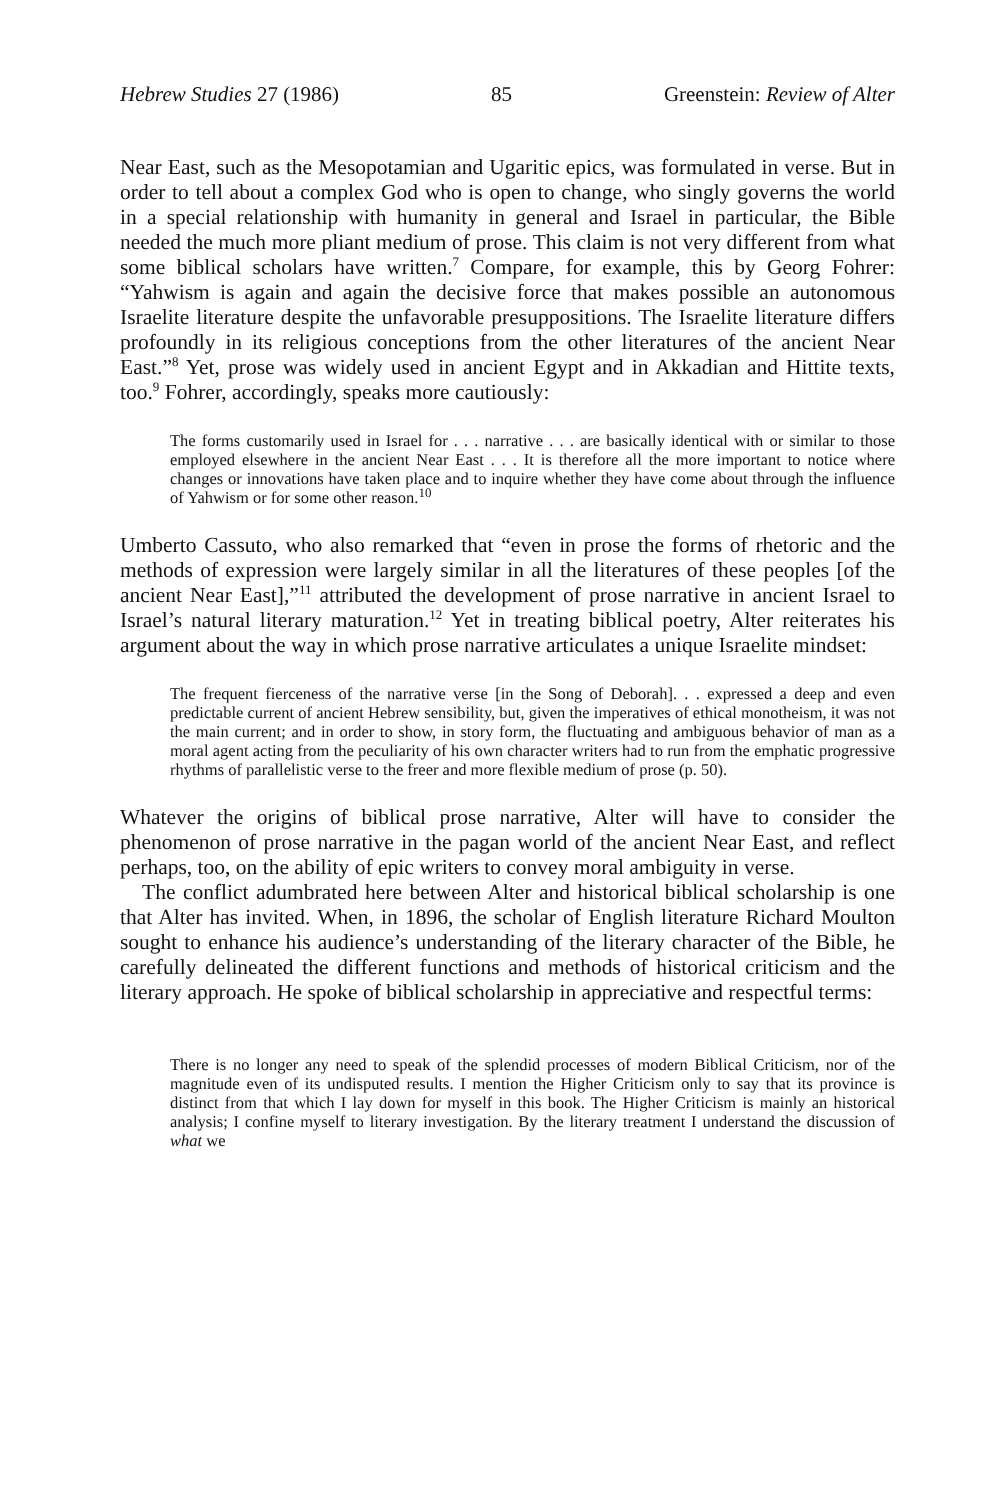Hebrew Studies 27 (1986) 85 Greenstein: Review of Alter
Near East, such as the Mesopotamian and Ugaritic epics, was formulated in verse. But in order to tell about a complex God who is open to change, who singly governs the world in a special relationship with humanity in general and Israel in particular, the Bible needed the much more pliant medium of prose. This claim is not very different from what some biblical scholars have written.<sup>7</sup> Compare, for example, this by Georg Fohrer: “Yahwism is again and again the decisive force that makes possible an autonomous Israelite literature despite the unfavorable presuppositions. The Israelite literature differs profoundly in its religious conceptions from the other literatures of the ancient Near East.”<sup>8</sup> Yet, prose was widely used in ancient Egypt and in Akkadian and Hittite texts, too.<sup>9</sup> Fohrer, accordingly, speaks more cautiously:
The forms customarily used in Israel for . . . narrative . . . are basically identical with or similar to those employed elsewhere in the ancient Near East . . . It is therefore all the more important to notice where changes or innovations have taken place and to inquire whether they have come about through the influence of Yahwism or for some other reason.<sup>10</sup>
Umberto Cassuto, who also remarked that “even in prose the forms of rhetoric and the methods of expression were largely similar in all the literatures of these peoples [of the ancient Near East],”<sup>11</sup> attributed the development of prose narrative in ancient Israel to Israel’s natural literary maturation.<sup>12</sup> Yet in treating biblical poetry, Alter reiterates his argument about the way in which prose narrative articulates a unique Israelite mindset:
The frequent fierceness of the narrative verse [in the Song of Deborah]. . . expressed a deep and even predictable current of ancient Hebrew sensibility, but, given the imperatives of ethical monotheism, it was not the main current; and in order to show, in story form, the fluctuating and ambiguous behavior of man as a moral agent acting from the peculiarity of his own character writers had to run from the emphatic progressive rhythms of parallelistic verse to the freer and more flexible medium of prose (p. 50).
Whatever the origins of biblical prose narrative, Alter will have to consider the phenomenon of prose narrative in the pagan world of the ancient Near East, and reflect perhaps, too, on the ability of epic writers to convey moral ambiguity in verse.
The conflict adumbrated here between Alter and historical biblical scholarship is one that Alter has invited. When, in 1896, the scholar of English literature Richard Moulton sought to enhance his audience’s understanding of the literary character of the Bible, he carefully delineated the different functions and methods of historical criticism and the literary approach. He spoke of biblical scholarship in appreciative and respectful terms:
There is no longer any need to speak of the splendid processes of modern Biblical Criticism, nor of the magnitude even of its undisputed results. I mention the Higher Criticism only to say that its province is distinct from that which I lay down for myself in this book. The Higher Criticism is mainly an historical analysis; I confine myself to literary investigation. By the literary treatment I understand the discussion of what we